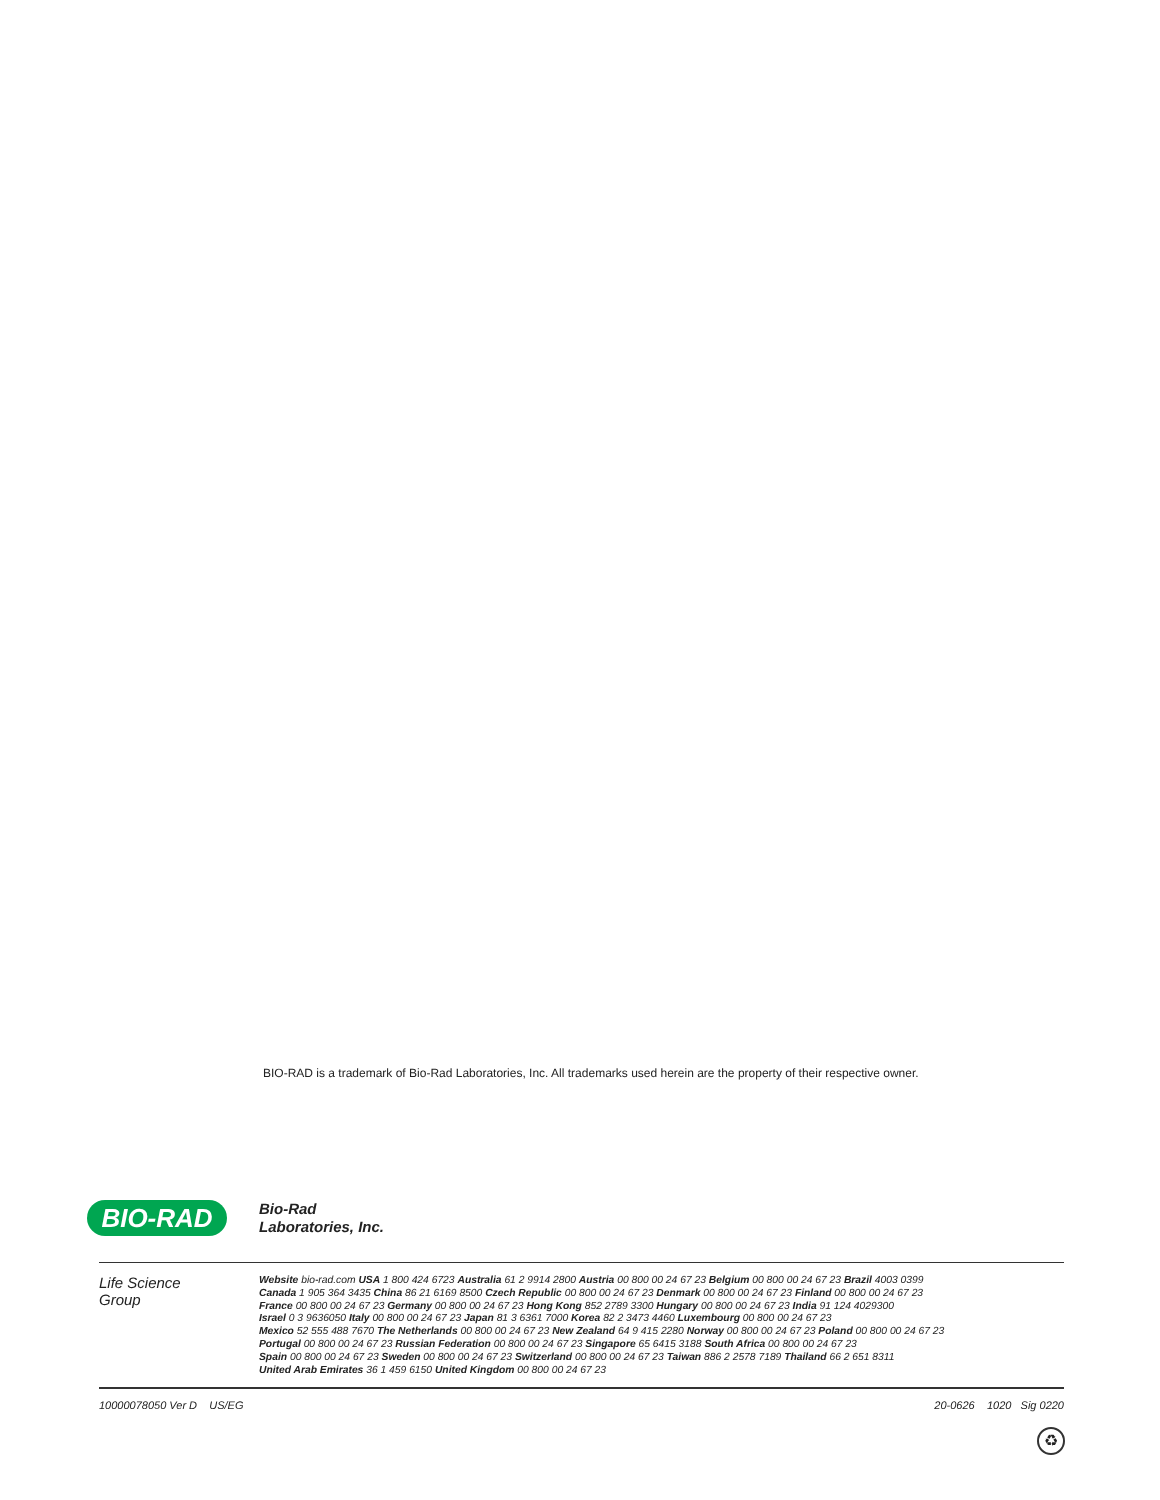BIO-RAD is a trademark of Bio-Rad Laboratories, Inc. All trademarks used herein are the property of their respective owner.
BIO-RAD
Bio-Rad
Laboratories, Inc.
Life Science
Group
Website bio-rad.com USA 1 800 424 6723 Australia 61 2 9914 2800 Austria 00 800 00 24 67 23 Belgium 00 800 00 24 67 23 Brazil 4003 0399
Canada 1 905 364 3435 China 86 21 6169 8500 Czech Republic 00 800 00 24 67 23 Denmark 00 800 00 24 67 23 Finland 00 800 00 24 67 23
France 00 800 00 24 67 23 Germany 00 800 00 24 67 23 Hong Kong 852 2789 3300 Hungary 00 800 00 24 67 23 India 91 124 4029300
Israel 0 3 9636050 Italy 00 800 00 24 67 23 Japan 81 3 6361 7000 Korea 82 2 3473 4460 Luxembourg 00 800 00 24 67 23
Mexico 52 555 488 7670 The Netherlands 00 800 00 24 67 23 New Zealand 64 9 415 2280 Norway 00 800 00 24 67 23 Poland 00 800 00 24 67 23
Portugal 00 800 00 24 67 23 Russian Federation 00 800 00 24 67 23 Singapore 65 6415 3188 South Africa 00 800 00 24 67 23
Spain 00 800 00 24 67 23 Sweden 00 800 00 24 67 23 Switzerland 00 800 00 24 67 23 Taiwan 886 2 2578 7189 Thailand 66 2 651 8311
United Arab Emirates 36 1 459 6150 United Kingdom 00 800 00 24 67 23
10000078050 Ver D US/EG 20-0626 1020 Sig 0220
♻